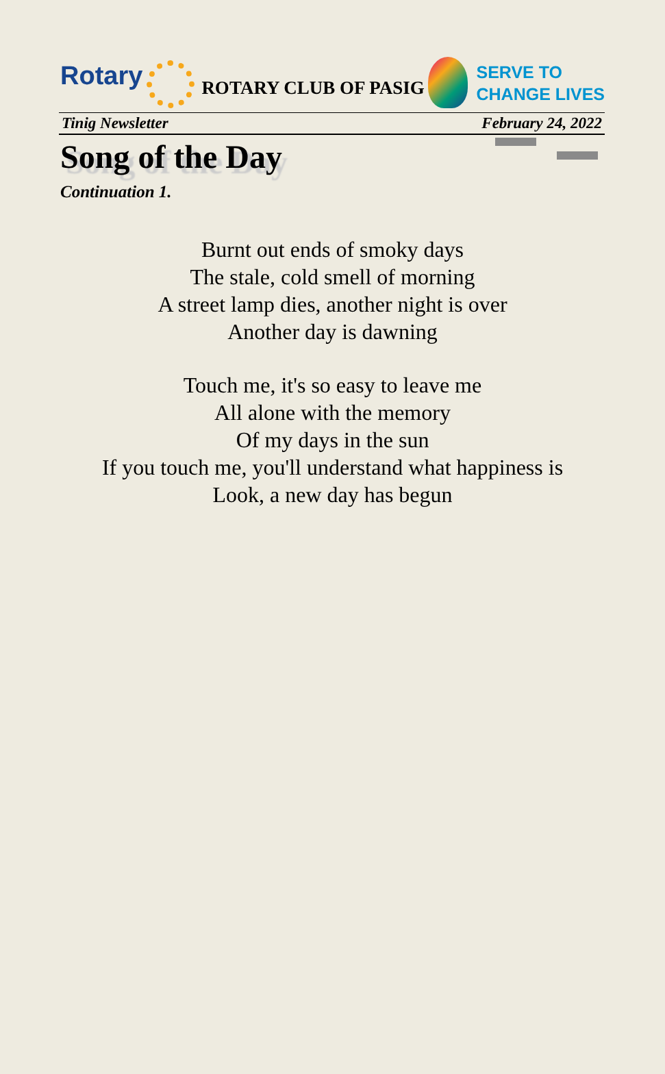Rotary
ROTARY CLUB OF PASIG
SERVE TO
CHANGE LIVES
Tinig Newsletter February 24, 2022
Song of the Day
Continuation 1.
Burnt out ends of smoky days
The stale, cold smell of morning
A street lamp dies, another night is over
Another day is dawning
Touch me, it's so easy to leave me
All alone with the memory
Of my days in the sun
If you touch me, you'll understand what happiness is
Look, a new day has begun